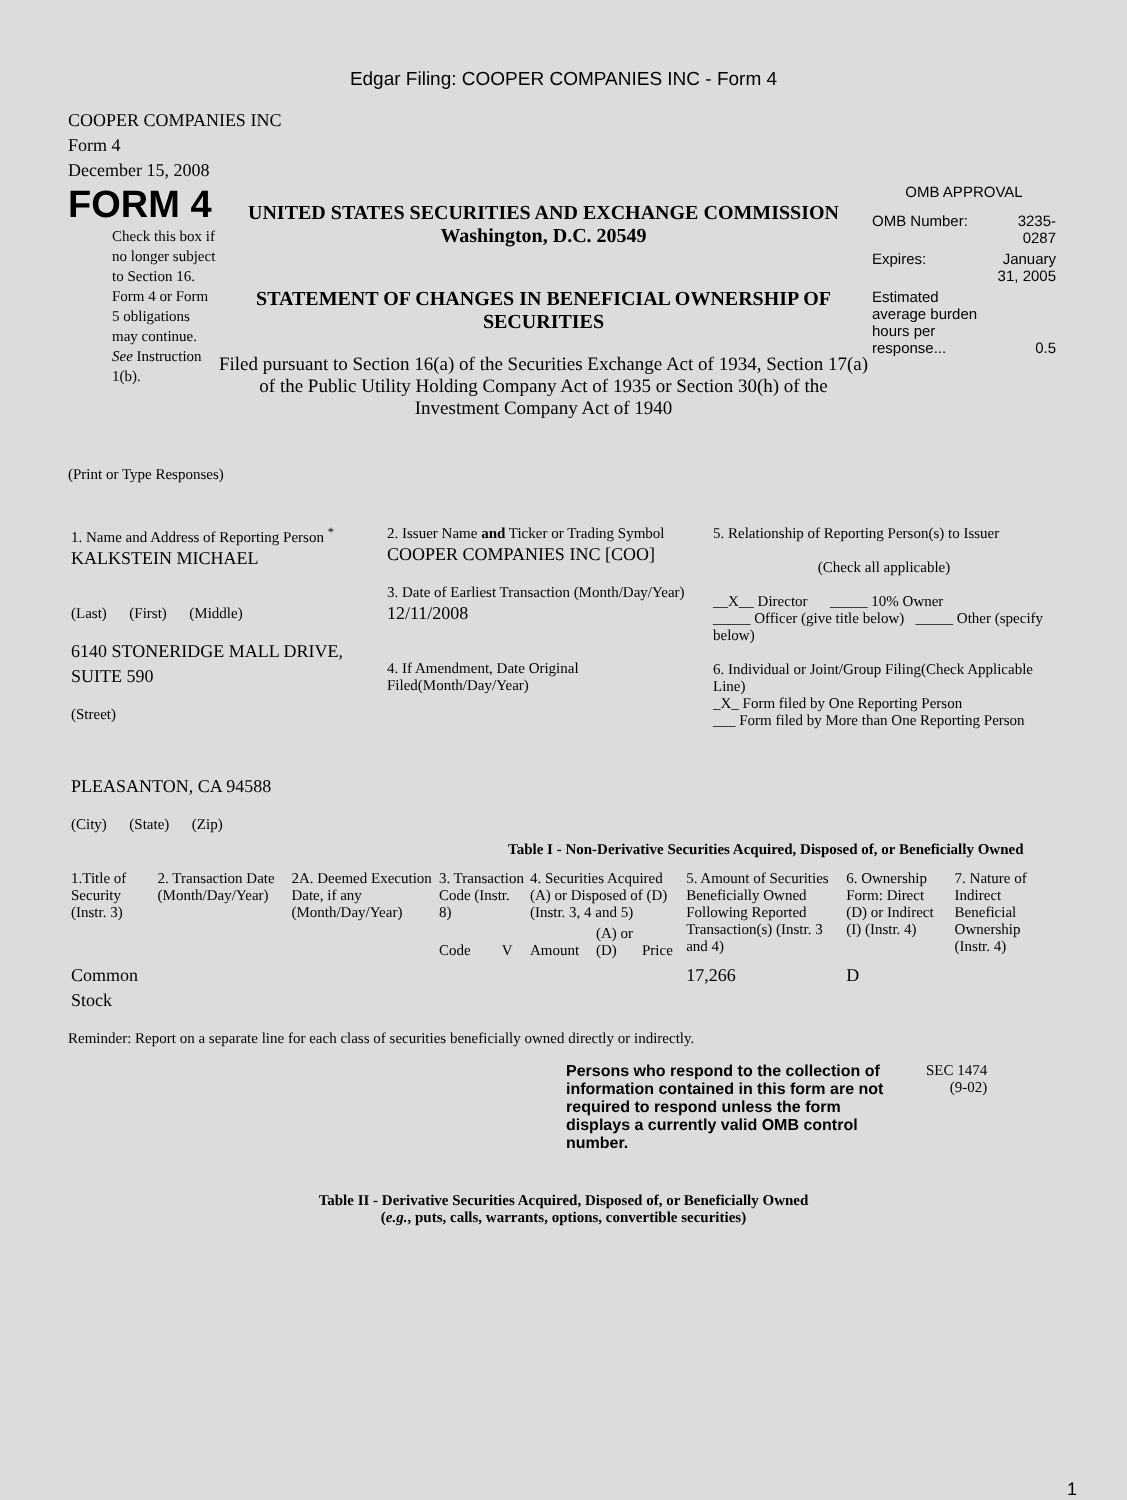Edgar Filing: COOPER COMPANIES INC - Form 4
COOPER COMPANIES INC
Form 4
December 15, 2008
FORM 4
Check this box if no longer subject to Section 16. Form 4 or Form 5 obligations may continue. See Instruction 1(b).
UNITED STATES SECURITIES AND EXCHANGE COMMISSION
Washington, D.C. 20549
STATEMENT OF CHANGES IN BENEFICIAL OWNERSHIP OF SECURITIES
Filed pursuant to Section 16(a) of the Securities Exchange Act of 1934, Section 17(a) of the Public Utility Holding Company Act of 1935 or Section 30(h) of the Investment Company Act of 1940
OMB APPROVAL
| OMB Number: | 3235-0287 |
| Expires: | January 31, 2005 |
| Estimated average burden hours per response... | 0.5 |
(Print or Type Responses)
| 1. Name and Address of Reporting Person <sup>*</sup> KALKSTEIN MICHAEL (Last) (First) (Middle) 6140 STONERIDGE MALL DRIVE, SUITE 590 (Street) PLEASANTON, CA 94588 (City) (State) (Zip) | 2. Issuer Name and Ticker or Trading Symbol COOPER COMPANIES INC [COO] 3. Date of Earliest Transaction (Month/Day/Year) 12/11/2008 4. If Amendment, Date Original Filed(Month/Day/Year) | 5. Relationship of Reporting Person(s) to Issuer (Check all applicable) __X__ Director _____ 10% Owner _____ Officer (give title below) _____ Other (specify below) 6. Individual or Joint/Group Filing(Check Applicable Line) _X_ Form filed by One Reporting Person ___ Form filed by More than One Reporting Person |
Table I - Non-Derivative Securities Acquired, Disposed of, or Beneficially Owned
| 1.Title of Security (Instr. 3) | 2. Transaction Date (Month/Day/Year) | 2A. Deemed Execution Date, if any (Month/Day/Year) | 3. Transaction Code (Instr. 8) | | 4. Securities Acquired (A) or Disposed of (D) (Instr. 3, 4 and 5) | | | 5. Amount of Securities Beneficially Owned Following Reported Transaction(s) (Instr. 3 and 4) | 6. Ownership Form: Direct (D) or Indirect (I) (Instr. 4) | 7. Nature of Indirect Beneficial Ownership (Instr. 4) |
| --- | --- | --- | --- | --- | --- | --- | --- | --- | --- | --- |
| | | | Code | V | Amount | (A) or (D) | Price | | | |
| Common Stock | | | | | | | | 17,266 | D | |
Reminder: Report on a separate line for each class of securities beneficially owned directly or indirectly.
Persons who respond to the collection of information contained in this form are not required to respond unless the form displays a currently valid OMB control number.
SEC 1474
(9-02)
Table II - Derivative Securities Acquired, Disposed of, or Beneficially Owned
(e.g., puts, calls, warrants, options, convertible securities)
1